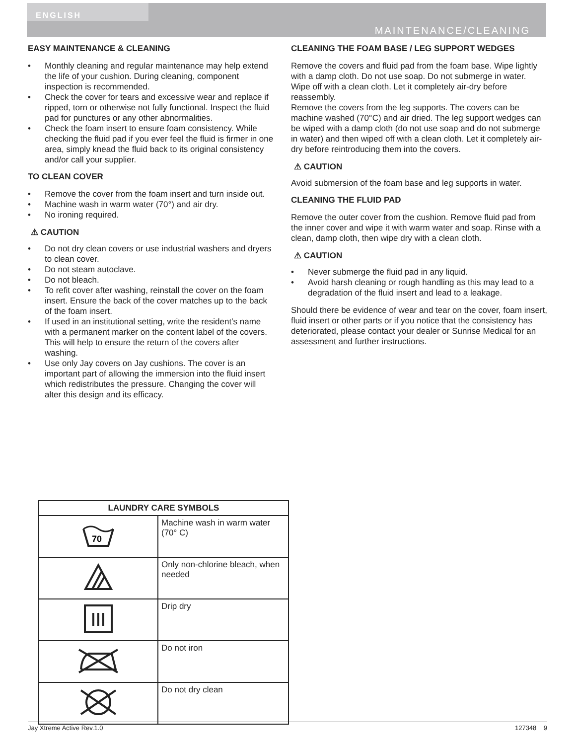ENGLISH
MAINTENANCE/CLEANING
EASY MAINTENANCE & CLEANING
• Monthly cleaning and regular maintenance may help extend the life of your cushion. During cleaning, component inspection is recommended.
• Check the cover for tears and excessive wear and replace if ripped, torn or otherwise not fully functional. Inspect the fluid pad for punctures or any other abnormalities.
• Check the foam insert to ensure foam consistency. While checking the fluid pad if you ever feel the fluid is firmer in one area, simply knead the fluid back to its original consistency and/or call your supplier.
TO CLEAN COVER
• Remove the cover from the foam insert and turn inside out.
• Machine wash in warm water (70°) and air dry.
• No ironing required.
⚠ CAUTION
• Do not dry clean covers or use industrial washers and dryers to clean cover.
• Do not steam autoclave.
• Do not bleach.
• To refit cover after washing, reinstall the cover on the foam insert. Ensure the back of the cover matches up to the back of the foam insert.
• If used in an institutional setting, write the resident’s name with a permanent marker on the content label of the covers. This will help to ensure the return of the covers after washing.
• Use only Jay covers on Jay cushions. The cover is an important part of allowing the immersion into the fluid insert which redistributes the pressure. Changing the cover will alter this design and its efficacy.
CLEANING THE FOAM BASE / LEG SUPPORT WEDGES
Remove the covers and fluid pad from the foam base. Wipe lightly with a damp cloth. Do not use soap. Do not submerge in water. Wipe off with a clean cloth. Let it completely air-dry before reassembly.
Remove the covers from the leg supports. The covers can be machine washed (70°C) and air dried. The leg support wedges can be wiped with a damp cloth (do not use soap and do not submerge in water) and then wiped off with a clean cloth. Let it completely air-dry before reintroducing them into the covers.
⚠ CAUTION
Avoid submersion of the foam base and leg supports in water.
CLEANING THE FLUID PAD
Remove the outer cover from the cushion. Remove fluid pad from the inner cover and wipe it with warm water and soap. Rinse with a clean, damp cloth, then wipe dry with a clean cloth.
⚠ CAUTION
• Never submerge the fluid pad in any liquid.
• Avoid harsh cleaning or rough handling as this may lead to a degradation of the fluid insert and lead to a leakage.
Should there be evidence of wear and tear on the cover, foam insert, fluid insert or other parts or if you notice that the consistency has deteriorated, please contact your dealer or Sunrise Medical for an assessment and further instructions.
| LAUNDRY CARE SYMBOLS | |
| --- | --- |
| 70 | Machine wash in warm water (70° C) |
| | Only non-chlorine bleach, when needed |
| | Drip dry |
| | Do not iron |
| | Do not dry clean |
Jay Xtreme Active Rev.1.0 127348 9